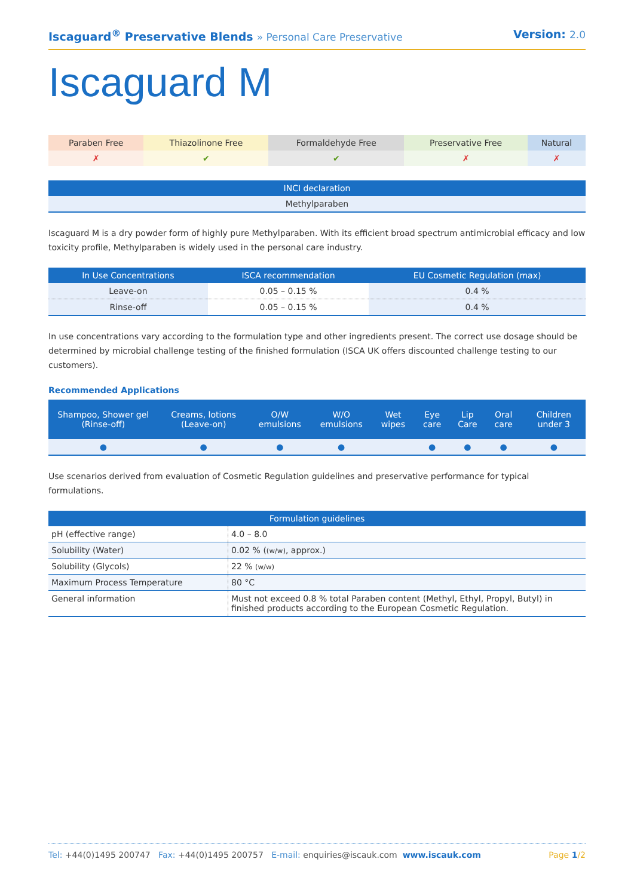Iscaguard<sup>®</sup> Preservative Blends » Personal Care Preservative
Version: 2.0
Iscaguard M
| Paraben Free | Thiazolinone Free | Formaldehyde Free | Preservative Free | Natural |
| ✗ | ✔ | ✔ | ✗ | ✗ |
| INCI declaration |
| --- |
| Methylparaben |
Iscaguard M is a dry powder form of highly pure Methylparaben. With its efficient broad spectrum antimicrobial efficacy and low toxicity profile, Methylparaben is widely used in the personal care industry.
| In Use Concentrations | ISCA recommendation | EU Cosmetic Regulation (max) |
| --- | --- | --- |
| Leave-on | 0.05 – 0.15 % | 0.4 % |
| Rinse-off | 0.05 – 0.15 % | 0.4 % |
In use concentrations vary according to the formulation type and other ingredients present. The correct use dosage should be determined by microbial challenge testing of the finished formulation (ISCA UK offers discounted challenge testing to our customers).
Recommended Applications
| Shampoo, Shower gel (Rinse-off) | Creams, lotions (Leave-on) | O/W emulsions | W/O emulsions | Wet wipes | Eye care | Lip Care | Oral care | Children under 3 |
| --- | --- | --- | --- | --- | --- | --- | --- | --- |
| ● | ● | ● | ● | | ● | ● | ● | ● |
Use scenarios derived from evaluation of Cosmetic Regulation guidelines and preservative performance for typical formulations.
| Formulation guidelines | |
| --- | --- |
| pH (effective range) | 4.0 – 8.0 |
| Solubility (Water) | 0.02 % ( (w/w) , approx.) |
| Solubility (Glycols) | 22 % (w/w) |
| Maximum Process Temperature | 80 °C |
| General information | Must not exceed 0.8 % total Paraben content (Methyl, Ethyl, Propyl, Butyl) in finished products according to the European Cosmetic Regulation. |
Tel: +44(0)1495 200747 Fax: +44(0)1495 200757 E-mail: enquiries@iscauk.com www.iscauk.com
Page 1/2